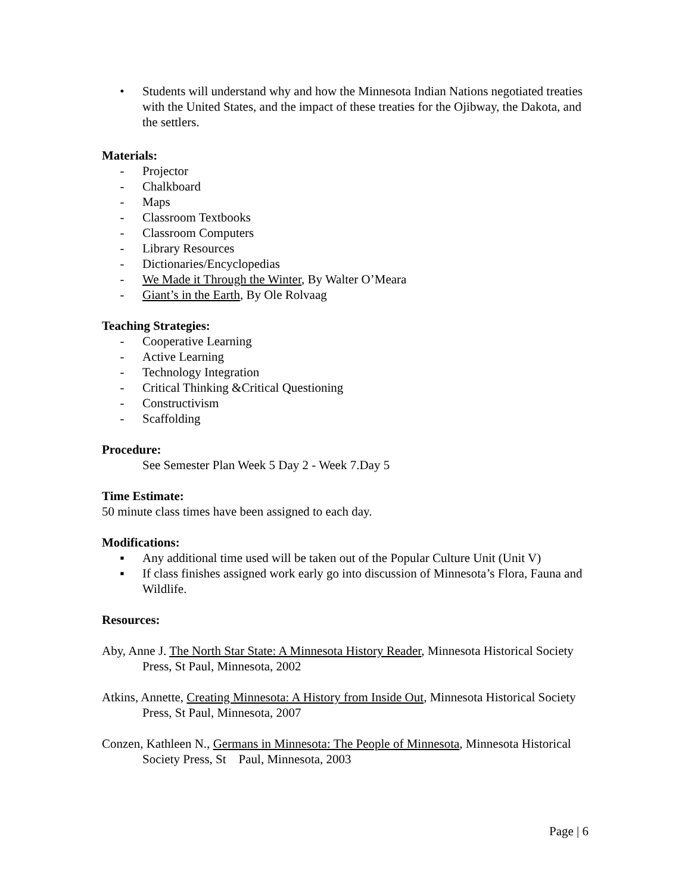• Students will understand why and how the Minnesota Indian Nations negotiated treaties with the United States, and the impact of these treaties for the Ojibway, the Dakota, and the settlers.
Materials:
- Projector
- Chalkboard
- Maps
- Classroom Textbooks
- Classroom Computers
- Library Resources
- Dictionaries/Encyclopedias
- We Made it Through the Winter, By Walter O’Meara
- Giant’s in the Earth, By Ole Rolvaag
Teaching Strategies:
- Cooperative Learning
- Active Learning
- Technology Integration
- Critical Thinking &Critical Questioning
- Constructivism
- Scaffolding
Procedure:
See Semester Plan Week 5 Day 2 - Week 7.Day 5
Time Estimate:
50 minute class times have been assigned to each day.
Modifications:
▪ Any additional time used will be taken out of the Popular Culture Unit (Unit V)
▪ If class finishes assigned work early go into discussion of Minnesota’s Flora, Fauna and Wildlife.
Resources:
Aby, Anne J. The North Star State: A Minnesota History Reader, Minnesota Historical Society Press, St Paul, Minnesota, 2002
Atkins, Annette, Creating Minnesota: A History from Inside Out, Minnesota Historical Society Press, St Paul, Minnesota, 2007
Conzen, Kathleen N., Germans in Minnesota: The People of Minnesota, Minnesota Historical Society Press, St Paul, Minnesota, 2003
Page | 6